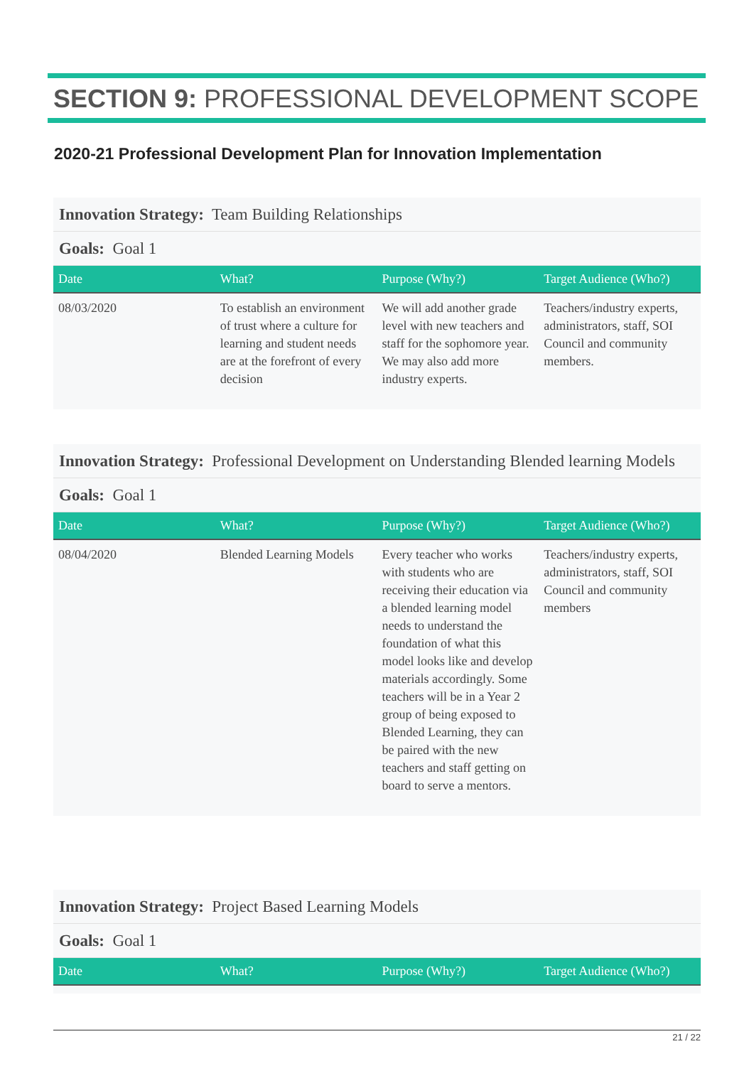SECTION 9: PROFESSIONAL DEVELOPMENT SCOPE
2020-21 Professional Development Plan for Innovation Implementation
Innovation Strategy: Team Building Relationships
Goals: Goal 1
| Date | What? | Purpose (Why?) | Target Audience (Who?) |
| --- | --- | --- | --- |
| 08/03/2020 | To establish an environment of trust where a culture for learning and student needs are at the forefront of every decision | We will add another grade level with new teachers and staff for the sophomore year. We may also add more industry experts. | Teachers/industry experts, administrators, staff, SOI Council and community members. |
Innovation Strategy: Professional Development on Understanding Blended learning Models
Goals: Goal 1
| Date | What? | Purpose (Why?) | Target Audience (Who?) |
| --- | --- | --- | --- |
| 08/04/2020 | Blended Learning Models | Every teacher who works with students who are receiving their education via a blended learning model needs to understand the foundation of what this model looks like and develop materials accordingly. Some teachers will be in a Year 2 group of being exposed to Blended Learning, they can be paired with the new teachers and staff getting on board to serve a mentors. | Teachers/industry experts, administrators, staff, SOI Council and community members |
Innovation Strategy: Project Based Learning Models
Goals: Goal 1
| Date | What? | Purpose (Why?) | Target Audience (Who?) |
| --- | --- | --- | --- |
21 / 22